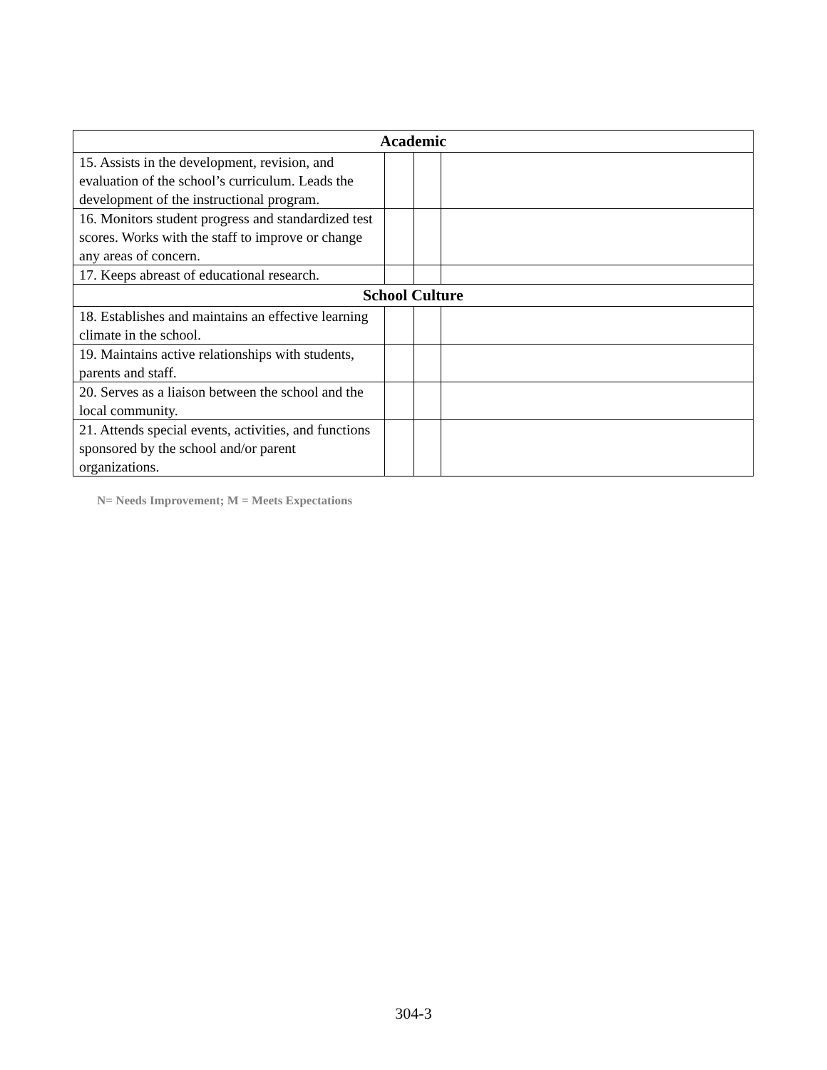| Academic | | | |
| --- | --- | --- | --- |
| 15. Assists in the development, revision, and evaluation of the school’s curriculum. Leads the development of the instructional program. | | | |
| 16. Monitors student progress and standardized test scores. Works with the staff to improve or change any areas of concern. | | | |
| 17. Keeps abreast of educational research. | | | |
| School Culture | | | |
| 18. Establishes and maintains an effective learning climate in the school. | | | |
| 19. Maintains active relationships with students, parents and staff. | | | |
| 20. Serves as a liaison between the school and the local community. | | | |
| 21. Attends special events, activities, and functions sponsored by the school and/or parent organizations. | | | |
N= Needs Improvement; M = Meets Expectations
304-3